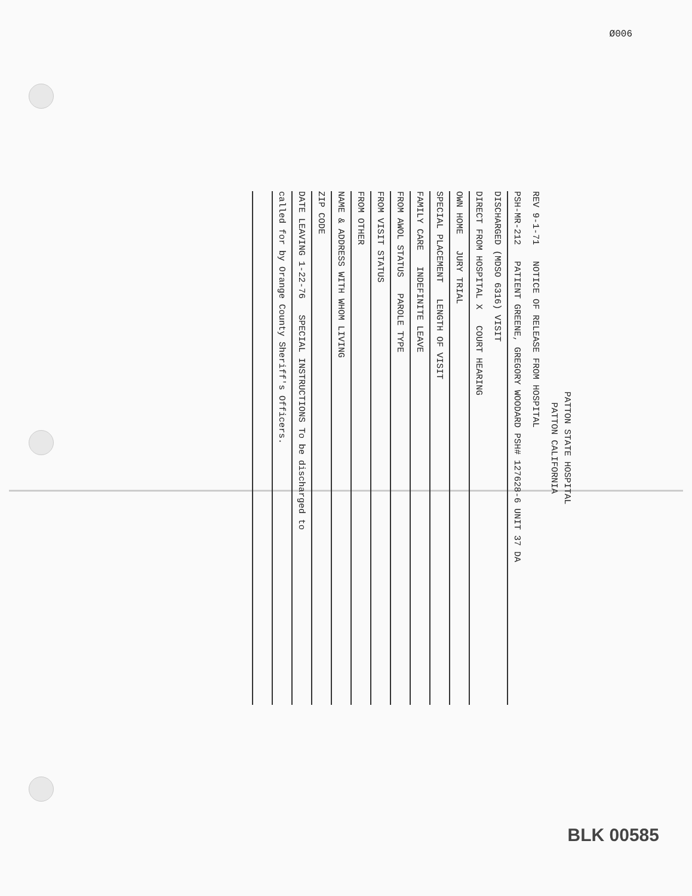Ø006
PATTON STATE HOSPITAL
PATTON CALIFORNIA
REV 9-1-71 NOTICE OF RELEASE FROM HOSPITAL
PSH-MR-212 PATIENT GREENE, GREGORY WOODARD PSH# 127628-6 UNIT 37 DA
DISCHARGED (MDSO 6316) VISIT
DIRECT FROM HOSPITAL X COURT HEARING
OWN HOME JURY TRIAL
SPECIAL PLACEMENT LENGTH OF VISIT
FAMILY CARE INDEFINITE LEAVE
FROM AWOL STATUS PAROLE TYPE
FROM VISIT STATUS
FROM OTHER
NAME & ADDRESS WITH WHOM LIVING
ZIP CODE
DATE LEAVING 1-22-76 SPECIAL INSTRUCTIONS To be discharged to
called for by Orange County Sheriff's Officers.
BLK 00585